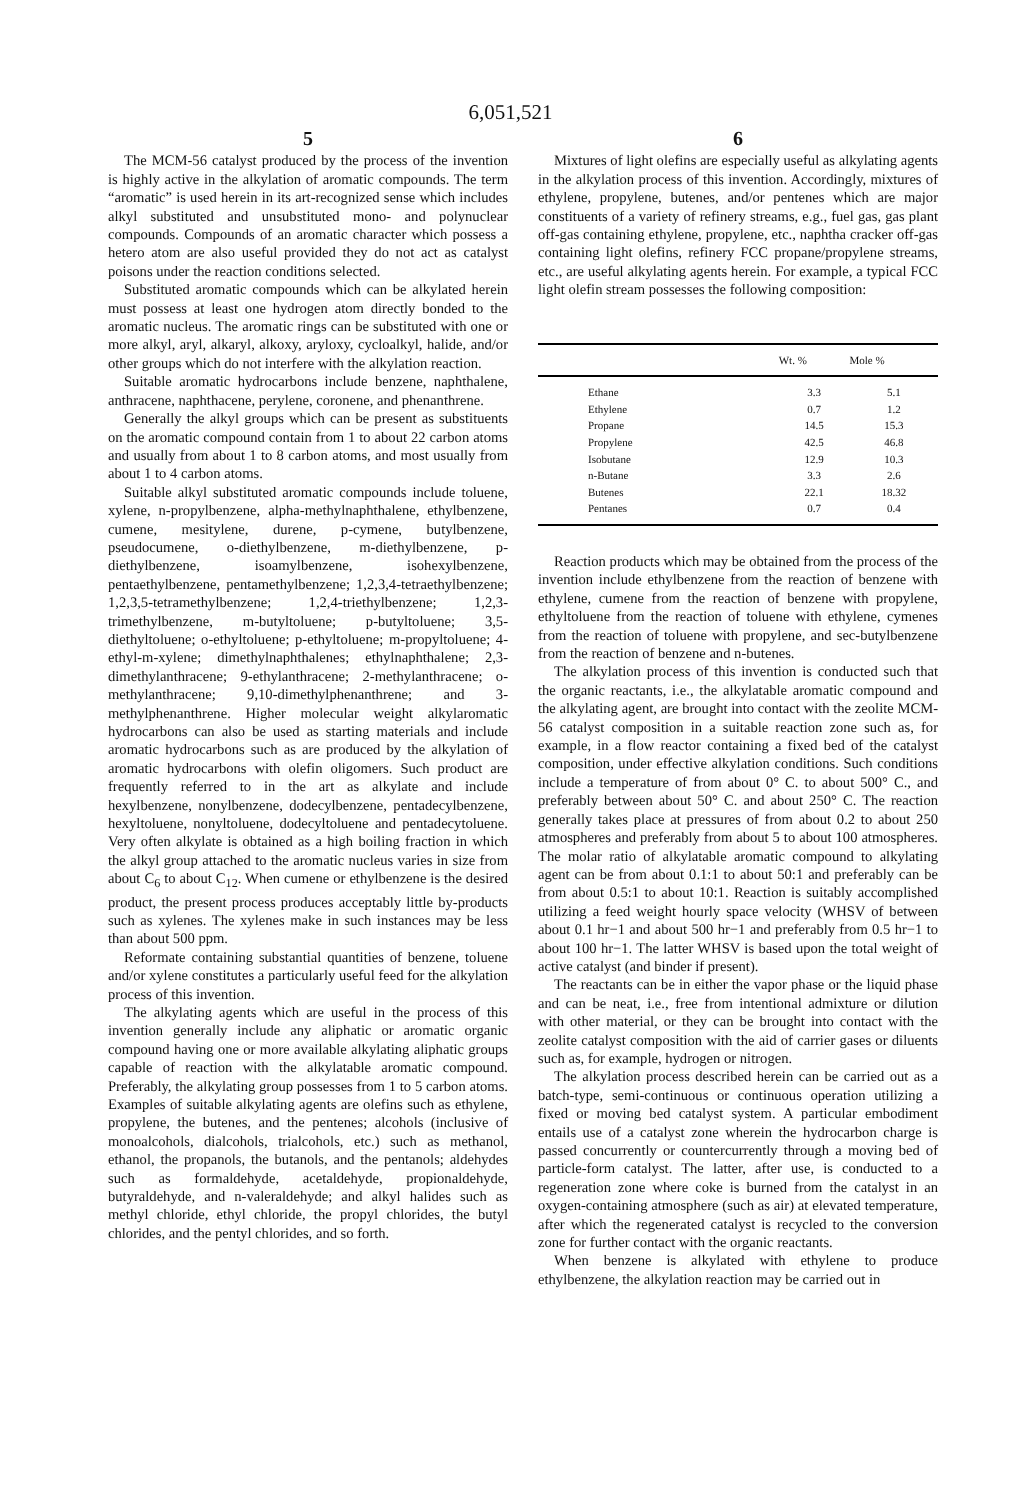6,051,521
5
The MCM-56 catalyst produced by the process of the invention is highly active in the alkylation of aromatic compounds. The term “aromatic” is used herein in its art-recognized sense which includes alkyl substituted and unsubstituted mono- and polynuclear compounds. Compounds of an aromatic character which possess a hetero atom are also useful provided they do not act as catalyst poisons under the reaction conditions selected.
Substituted aromatic compounds which can be alkylated herein must possess at least one hydrogen atom directly bonded to the aromatic nucleus. The aromatic rings can be substituted with one or more alkyl, aryl, alkaryl, alkoxy, aryloxy, cycloalkyl, halide, and/or other groups which do not interfere with the alkylation reaction.
Suitable aromatic hydrocarbons include benzene, naphthalene, anthracene, naphthacene, perylene, coronene, and phenanthrene.
Generally the alkyl groups which can be present as substituents on the aromatic compound contain from 1 to about 22 carbon atoms and usually from about 1 to 8 carbon atoms, and most usually from about 1 to 4 carbon atoms.
Suitable alkyl substituted aromatic compounds include toluene, xylene, n-propylbenzene, alpha-methylnaphthalene, ethylbenzene, cumene, mesitylene, durene, p-cymene, butylbenzene, pseudocumene, o-diethylbenzene, m-diethylbenzene, p-diethylbenzene, isoamylbenzene, isohexylbenzene, pentaethylbenzene, pentamethylbenzene; 1,2,3,4-tetraethylbenzene; 1,2,3,5-tetramethylbenzene; 1,2,4-triethylbenzene; 1,2,3-trimethylbenzene, m-butyltoluene; p-butyltoluene; 3,5-diethyltoluene; o-ethyltoluene; p-ethyltoluene; m-propyltoluene; 4-ethyl-m-xylene; dimethylnaphthalenes; ethylnaphthalene; 2,3-dimethylanthracene; 9-ethylanthracene; 2-methylanthracene; o-methylanthracene; 9,10-dimethylphenanthrene; and 3-methylphenanthrene. Higher molecular weight alkylaromatic hydrocarbons can also be used as starting materials and include aromatic hydrocarbons such as are produced by the alkylation of aromatic hydrocarbons with olefin oligomers. Such product are frequently referred to in the art as alkylate and include hexylbenzene, nonylbenzene, dodecylbenzene, pentadecylbenzene, hexyltoluene, nonyltoluene, dodecyltoluene and pentadecytoluene. Very often alkylate is obtained as a high boiling fraction in which the alkyl group attached to the aromatic nucleus varies in size from about C<sub>6</sub> to about C<sub>12</sub>. When cumene or ethylbenzene is the desired product, the present process produces acceptably little by-products such as xylenes. The xylenes make in such instances may be less than about 500 ppm.
Reformate containing substantial quantities of benzene, toluene and/or xylene constitutes a particularly useful feed for the alkylation process of this invention.
The alkylating agents which are useful in the process of this invention generally include any aliphatic or aromatic organic compound having one or more available alkylating aliphatic groups capable of reaction with the alkylatable aromatic compound. Preferably, the alkylating group possesses from 1 to 5 carbon atoms. Examples of suitable alkylating agents are olefins such as ethylene, propylene, the butenes, and the pentenes; alcohols (inclusive of monoalcohols, dialcohols, trialcohols, etc.) such as methanol, ethanol, the propanols, the butanols, and the pentanols; aldehydes such as formaldehyde, acetaldehyde, propionaldehyde, butyraldehyde, and n-valeraldehyde; and alkyl halides such as methyl chloride, ethyl chloride, the propyl chlorides, the butyl chlorides, and the pentyl chlorides, and so forth.
6
Mixtures of light olefins are especially useful as alkylating agents in the alkylation process of this invention. Accordingly, mixtures of ethylene, propylene, butenes, and/or pentenes which are major constituents of a variety of refinery streams, e.g., fuel gas, gas plant off-gas containing ethylene, propylene, etc., naphtha cracker off-gas containing light olefins, refinery FCC propane/propylene streams, etc., are useful alkylating agents herein. For example, a typical FCC light olefin stream possesses the following composition:
| | Wt. % | Mole % |
| --- | --- | --- |
| Ethane | 3.3 | 5.1 |
| Ethylene | 0.7 | 1.2 |
| Propane | 14.5 | 15.3 |
| Propylene | 42.5 | 46.8 |
| Isobutane | 12.9 | 10.3 |
| n-Butane | 3.3 | 2.6 |
| Butenes | 22.1 | 18.32 |
| Pentanes | 0.7 | 0.4 |
Reaction products which may be obtained from the process of the invention include ethylbenzene from the reaction of benzene with ethylene, cumene from the reaction of benzene with propylene, ethyltoluene from the reaction of toluene with ethylene, cymenes from the reaction of toluene with propylene, and sec-butylbenzene from the reaction of benzene and n-butenes.
The alkylation process of this invention is conducted such that the organic reactants, i.e., the alkylatable aromatic compound and the alkylating agent, are brought into contact with the zeolite MCM-56 catalyst composition in a suitable reaction zone such as, for example, in a flow reactor containing a fixed bed of the catalyst composition, under effective alkylation conditions. Such conditions include a temperature of from about 0° C. to about 500° C., and preferably between about 50° C. and about 250° C. The reaction generally takes place at pressures of from about 0.2 to about 250 atmospheres and preferably from about 5 to about 100 atmospheres. The molar ratio of alkylatable aromatic compound to alkylating agent can be from about 0.1:1 to about 50:1 and preferably can be from about 0.5:1 to about 10:1. Reaction is suitably accomplished utilizing a feed weight hourly space velocity (WHSV of between about 0.1 hr−1 and about 500 hr−1 and preferably from 0.5 hr−1 to about 100 hr−1. The latter WHSV is based upon the total weight of active catalyst (and binder if present).
The reactants can be in either the vapor phase or the liquid phase and can be neat, i.e., free from intentional admixture or dilution with other material, or they can be brought into contact with the zeolite catalyst composition with the aid of carrier gases or diluents such as, for example, hydrogen or nitrogen.
The alkylation process described herein can be carried out as a batch-type, semi-continuous or continuous operation utilizing a fixed or moving bed catalyst system. A particular embodiment entails use of a catalyst zone wherein the hydrocarbon charge is passed concurrently or countercurrently through a moving bed of particle-form catalyst. The latter, after use, is conducted to a regeneration zone where coke is burned from the catalyst in an oxygen-containing atmosphere (such as air) at elevated temperature, after which the regenerated catalyst is recycled to the conversion zone for further contact with the organic reactants.
When benzene is alkylated with ethylene to produce ethylbenzene, the alkylation reaction may be carried out in